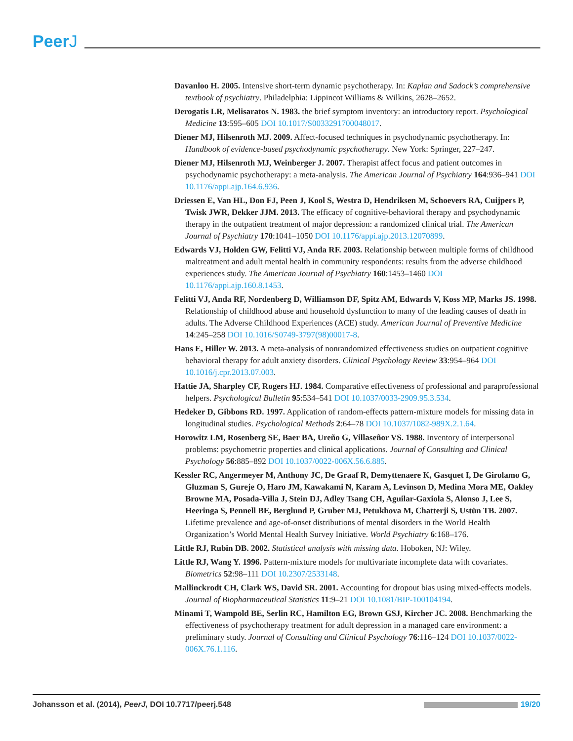PeerJ
Davanloo H. 2005. Intensive short-term dynamic psychotherapy. In: Kaplan and Sadock’s comprehensive textbook of psychiatry. Philadelphia: Lippincot Williams & Wilkins, 2628–2652.
Derogatis LR, Melisaratos N. 1983. the brief symptom inventory: an introductory report. Psychological Medicine 13:595–605 DOI 10.1017/S0033291700048017.
Diener MJ, Hilsenroth MJ. 2009. Affect-focused techniques in psychodynamic psychotherapy. In: Handbook of evidence-based psychodynamic psychotherapy. New York: Springer, 227–247.
Diener MJ, Hilsenroth MJ, Weinberger J. 2007. Therapist affect focus and patient outcomes in psychodynamic psychotherapy: a meta-analysis. The American Journal of Psychiatry 164:936–941 DOI 10.1176/appi.ajp.164.6.936.
Driessen E, Van HL, Don FJ, Peen J, Kool S, Westra D, Hendriksen M, Schoevers RA, Cuijpers P, Twisk JWR, Dekker JJM. 2013. The efficacy of cognitive-behavioral therapy and psychodynamic therapy in the outpatient treatment of major depression: a randomized clinical trial. The American Journal of Psychiatry 170:1041–1050 DOI 10.1176/appi.ajp.2013.12070899.
Edwards VJ, Holden GW, Felitti VJ, Anda RF. 2003. Relationship between multiple forms of childhood maltreatment and adult mental health in community respondents: results from the adverse childhood experiences study. The American Journal of Psychiatry 160:1453–1460 DOI 10.1176/appi.ajp.160.8.1453.
Felitti VJ, Anda RF, Nordenberg D, Williamson DF, Spitz AM, Edwards V, Koss MP, Marks JS. 1998. Relationship of childhood abuse and household dysfunction to many of the leading causes of death in adults. The Adverse Childhood Experiences (ACE) study. American Journal of Preventive Medicine 14:245–258 DOI 10.1016/S0749-3797(98)00017-8.
Hans E, Hiller W. 2013. A meta-analysis of nonrandomized effectiveness studies on outpatient cognitive behavioral therapy for adult anxiety disorders. Clinical Psychology Review 33:954–964 DOI 10.1016/j.cpr.2013.07.003.
Hattie JA, Sharpley CF, Rogers HJ. 1984. Comparative effectiveness of professional and paraprofessional helpers. Psychological Bulletin 95:534–541 DOI 10.1037/0033-2909.95.3.534.
Hedeker D, Gibbons RD. 1997. Application of random-effects pattern-mixture models for missing data in longitudinal studies. Psychological Methods 2:64–78 DOI 10.1037/1082-989X.2.1.64.
Horowitz LM, Rosenberg SE, Baer BA, Ureño G, Villaseñor VS. 1988. Inventory of interpersonal problems: psychometric properties and clinical applications. Journal of Consulting and Clinical Psychology 56:885–892 DOI 10.1037/0022-006X.56.6.885.
Kessler RC, Angermeyer M, Anthony JC, De Graaf R, Demyttenaere K, Gasquet I, De Girolamo G, Gluzman S, Gureje O, Haro JM, Kawakami N, Karam A, Levinson D, Medina Mora ME, Oakley Browne MA, Posada-Villa J, Stein DJ, Adley Tsang CH, Aguilar-Gaxiola S, Alonso J, Lee S, Heeringa S, Pennell BE, Berglund P, Gruber MJ, Petukhova M, Chatterji S, Ustün TB. 2007. Lifetime prevalence and age-of-onset distributions of mental disorders in the World Health Organization’s World Mental Health Survey Initiative. World Psychiatry 6:168–176.
Little RJ, Rubin DB. 2002. Statistical analysis with missing data. Hoboken, NJ: Wiley.
Little RJ, Wang Y. 1996. Pattern-mixture models for multivariate incomplete data with covariates. Biometrics 52:98–111 DOI 10.2307/2533148.
Mallinckrodt CH, Clark WS, David SR. 2001. Accounting for dropout bias using mixed-effects models. Journal of Biopharmaceutical Statistics 11:9–21 DOI 10.1081/BIP-100104194.
Minami T, Wampold BE, Serlin RC, Hamilton EG, Brown GSJ, Kircher JC. 2008. Benchmarking the effectiveness of psychotherapy treatment for adult depression in a managed care environment: a preliminary study. Journal of Consulting and Clinical Psychology 76:116–124 DOI 10.1037/0022-006X.76.1.116.
Johansson et al. (2014), PeerJ, DOI 10.7717/peerj.548
19/20